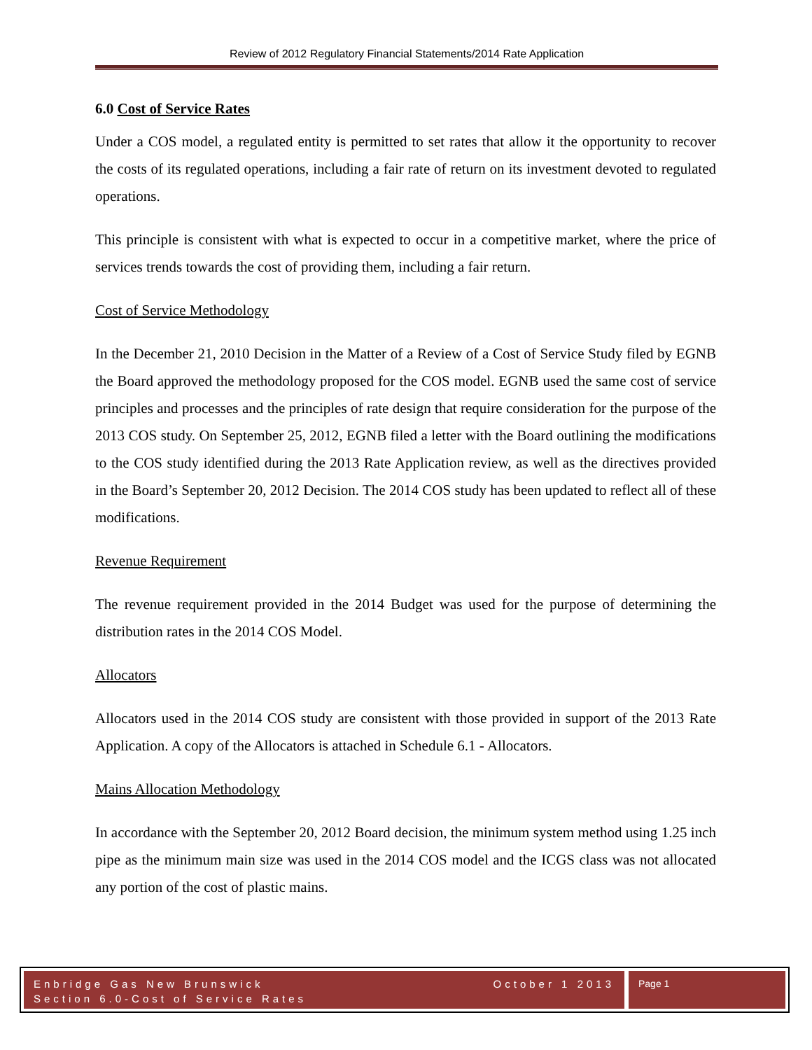Review of 2012 Regulatory Financial Statements/2014 Rate Application
6.0 Cost of Service Rates
Under a COS model, a regulated entity is permitted to set rates that allow it the opportunity to recover the costs of its regulated operations, including a fair rate of return on its investment devoted to regulated operations.
This principle is consistent with what is expected to occur in a competitive market, where the price of services trends towards the cost of providing them, including a fair return.
Cost of Service Methodology
In the December 21, 2010 Decision in the Matter of a Review of a Cost of Service Study filed by EGNB the Board approved the methodology proposed for the COS model. EGNB used the same cost of service principles and processes and the principles of rate design that require consideration for the purpose of the 2013 COS study. On September 25, 2012, EGNB filed a letter with the Board outlining the modifications to the COS study identified during the 2013 Rate Application review, as well as the directives provided in the Board’s September 20, 2012 Decision. The 2014 COS study has been updated to reflect all of these modifications.
Revenue Requirement
The revenue requirement provided in the 2014 Budget was used for the purpose of determining the distribution rates in the 2014 COS Model.
Allocators
Allocators used in the 2014 COS study are consistent with those provided in support of the 2013 Rate Application. A copy of the Allocators is attached in Schedule 6.1 - Allocators.
Mains Allocation Methodology
In accordance with the September 20, 2012 Board decision, the minimum system method using 1.25 inch pipe as the minimum main size was used in the 2014 COS model and the ICGS class was not allocated any portion of the cost of plastic mains.
Enbridge Gas New Brunswick
Section 6.0-Cost of Service Rates
October 1 2013
Page 1